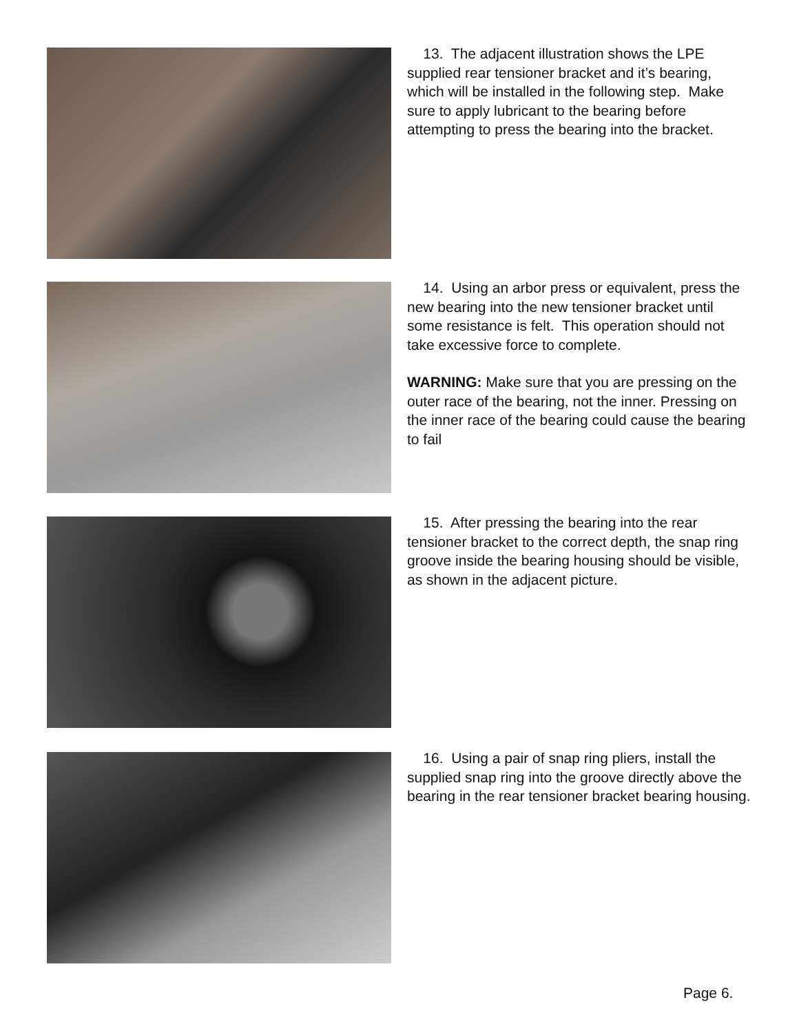13. The adjacent illustration shows the LPE supplied rear tensioner bracket and it’s bearing, which will be installed in the following step. Make sure to apply lubricant to the bearing before attempting to press the bearing into the bracket.
14. Using an arbor press or equivalent, press the new bearing into the new tensioner bracket until some resistance is felt. This operation should not take excessive force to complete.
WARNING: Make sure that you are pressing on the outer race of the bearing, not the inner. Pressing on the inner race of the bearing could cause the bearing to fail
15. After pressing the bearing into the rear tensioner bracket to the correct depth, the snap ring groove inside the bearing housing should be visible, as shown in the adjacent picture.
16. Using a pair of snap ring pliers, install the supplied snap ring into the groove directly above the bearing in the rear tensioner bracket bearing housing.
Page 6.